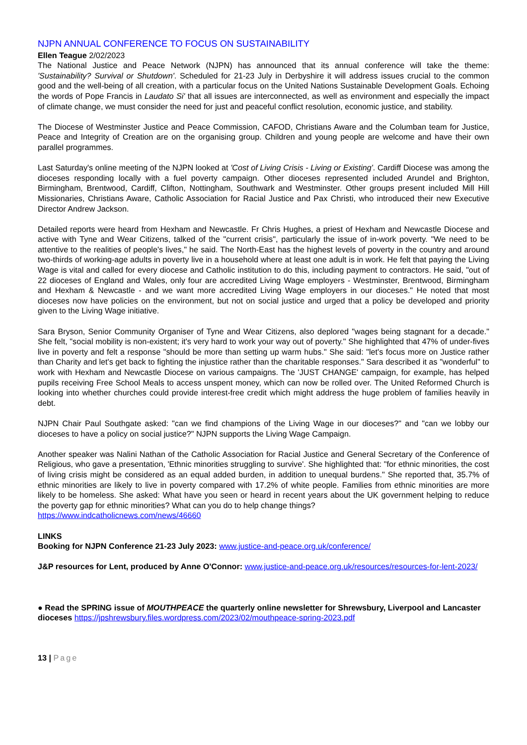NJPN ANNUAL CONFERENCE TO FOCUS ON SUSTAINABILITY
Ellen Teague 2/02/2023
The National Justice and Peace Network (NJPN) has announced that its annual conference will take the theme: 'Sustainability? Survival or Shutdown'. Scheduled for 21-23 July in Derbyshire it will address issues crucial to the common good and the well-being of all creation, with a particular focus on the United Nations Sustainable Development Goals. Echoing the words of Pope Francis in Laudato Si' that all issues are interconnected, as well as environment and especially the impact of climate change, we must consider the need for just and peaceful conflict resolution, economic justice, and stability.
The Diocese of Westminster Justice and Peace Commission, CAFOD, Christians Aware and the Columban team for Justice, Peace and Integrity of Creation are on the organising group. Children and young people are welcome and have their own parallel programmes.
Last Saturday's online meeting of the NJPN looked at 'Cost of Living Crisis - Living or Existing'. Cardiff Diocese was among the dioceses responding locally with a fuel poverty campaign. Other dioceses represented included Arundel and Brighton, Birmingham, Brentwood, Cardiff, Clifton, Nottingham, Southwark and Westminster. Other groups present included Mill Hill Missionaries, Christians Aware, Catholic Association for Racial Justice and Pax Christi, who introduced their new Executive Director Andrew Jackson.
Detailed reports were heard from Hexham and Newcastle. Fr Chris Hughes, a priest of Hexham and Newcastle Diocese and active with Tyne and Wear Citizens, talked of the "current crisis", particularly the issue of in-work poverty. "We need to be attentive to the realities of people's lives," he said. The North-East has the highest levels of poverty in the country and around two-thirds of working-age adults in poverty live in a household where at least one adult is in work. He felt that paying the Living Wage is vital and called for every diocese and Catholic institution to do this, including payment to contractors. He said, "out of 22 dioceses of England and Wales, only four are accredited Living Wage employers - Westminster, Brentwood, Birmingham and Hexham & Newcastle - and we want more accredited Living Wage employers in our dioceses." He noted that most dioceses now have policies on the environment, but not on social justice and urged that a policy be developed and priority given to the Living Wage initiative.
Sara Bryson, Senior Community Organiser of Tyne and Wear Citizens, also deplored "wages being stagnant for a decade." She felt, "social mobility is non-existent; it's very hard to work your way out of poverty." She highlighted that 47% of under-fives live in poverty and felt a response "should be more than setting up warm hubs." She said: "let's focus more on Justice rather than Charity and let's get back to fighting the injustice rather than the charitable responses." Sara described it as "wonderful" to work with Hexham and Newcastle Diocese on various campaigns. The 'JUST CHANGE' campaign, for example, has helped pupils receiving Free School Meals to access unspent money, which can now be rolled over. The United Reformed Church is looking into whether churches could provide interest-free credit which might address the huge problem of families heavily in debt.
NJPN Chair Paul Southgate asked: "can we find champions of the Living Wage in our dioceses?" and "can we lobby our dioceses to have a policy on social justice?" NJPN supports the Living Wage Campaign.
Another speaker was Nalini Nathan of the Catholic Association for Racial Justice and General Secretary of the Conference of Religious, who gave a presentation, 'Ethnic minorities struggling to survive'. She highlighted that: "for ethnic minorities, the cost of living crisis might be considered as an equal added burden, in addition to unequal burdens." She reported that, 35.7% of ethnic minorities are likely to live in poverty compared with 17.2% of white people. Families from ethnic minorities are more likely to be homeless. She asked: What have you seen or heard in recent years about the UK government helping to reduce the poverty gap for ethnic minorities? What can you do to help change things?
https://www.indcatholicnews.com/news/46660
LINKS
Booking for NJPN Conference 21-23 July 2023: www.justice-and-peace.org.uk/conference/
J&P resources for Lent, produced by Anne O'Connor: www.justice-and-peace.org.uk/resources/resources-for-lent-2023/
● Read the SPRING issue of MOUTHPEACE the quarterly online newsletter for Shrewsbury, Liverpool and Lancaster dioceses https://jpshrewsbury.files.wordpress.com/2023/02/mouthpeace-spring-2023.pdf
13 | Page